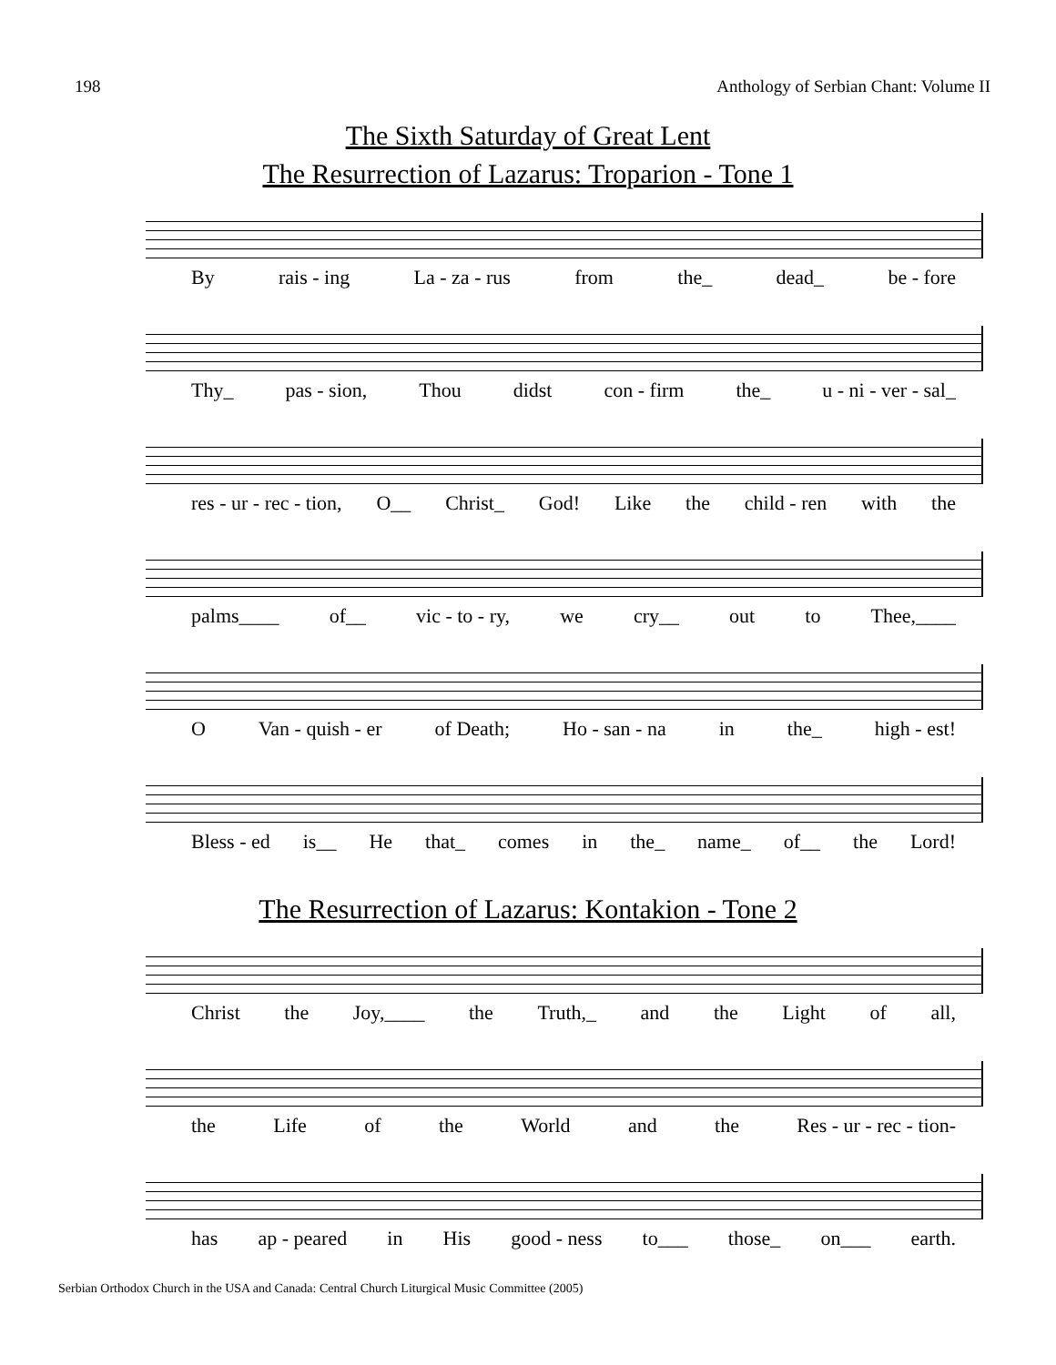198 Anthology of Serbian Chant: Volume II
The Sixth Saturday of Great Lent
The Resurrection of Lazarus: Troparion - Tone 1
By rais - ing La - za - rus from the_ dead_ be - fore
Thy_ pas - sion, Thou didst con - firm the_ u - ni - ver - sal_
res - ur - rec - tion, O__ Christ_ God! Like the child - ren with the
palms____ of__ vic - to - ry, we cry__ out to Thee,____
O Van - quish - er of Death; Ho - san - na in the_ high - est!
Bless - ed is__ He that_ comes in the_ name_ of__ the Lord!
The Resurrection of Lazarus: Kontakion - Tone 2
Christ the Joy,____ the Truth,_ and the Light of all,
the Life of the World and the Res - ur - rec - tion-
has ap - peared in His good - ness to___ those_ on___ earth.
Serbian Orthodox Church in the USA and Canada: Central Church Liturgical Music Committee (2005)